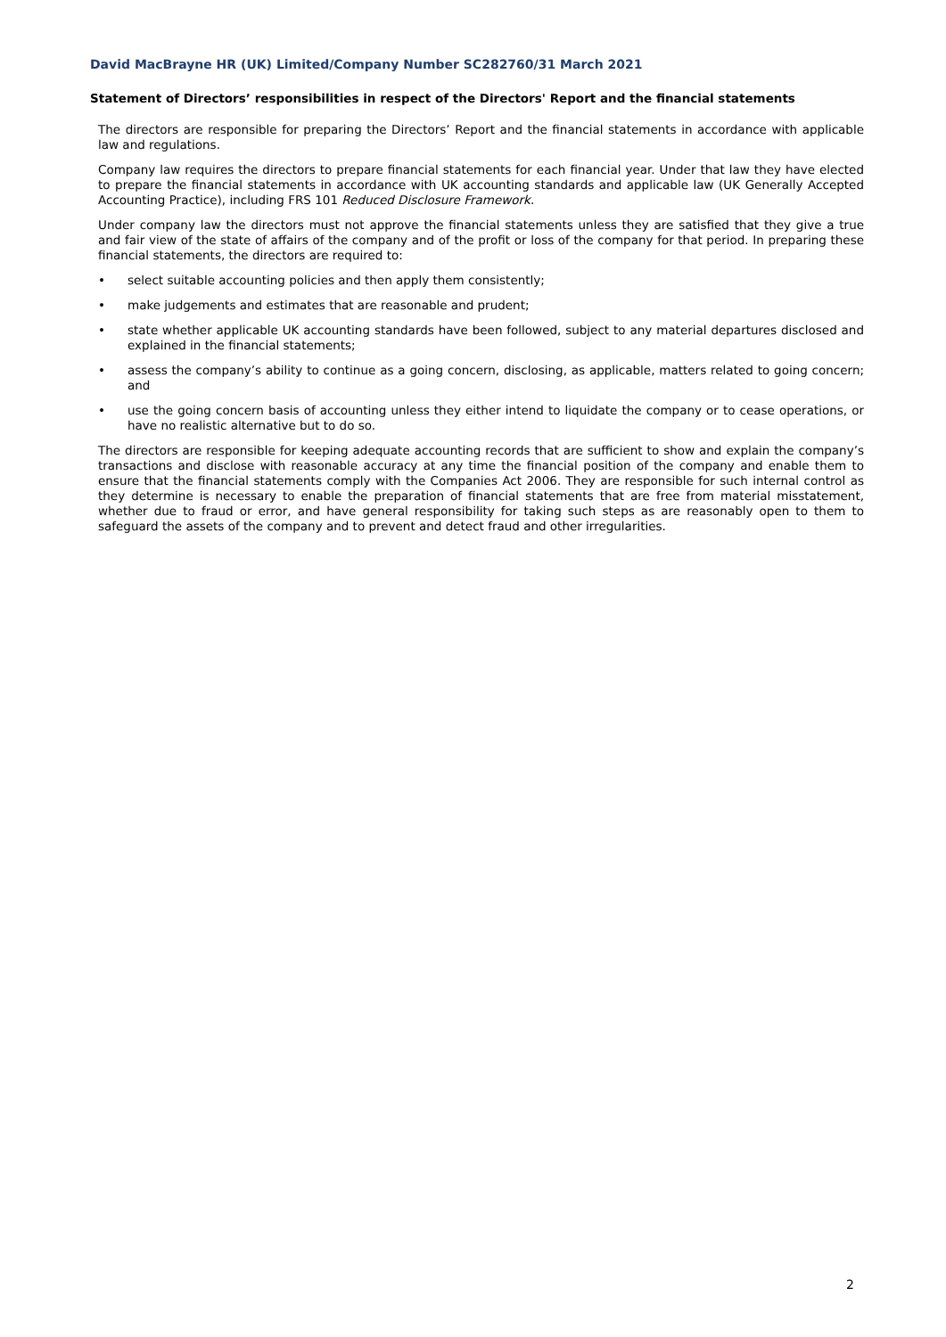David MacBrayne HR (UK) Limited/Company Number SC282760/31 March 2021
Statement of Directors’ responsibilities in respect of the Directors' Report and the financial statements
The directors are responsible for preparing the Directors’ Report and the financial statements in accordance with applicable law and regulations.
Company law requires the directors to prepare financial statements for each financial year. Under that law they have elected to prepare the financial statements in accordance with UK accounting standards and applicable law (UK Generally Accepted Accounting Practice), including FRS 101 Reduced Disclosure Framework.
Under company law the directors must not approve the financial statements unless they are satisfied that they give a true and fair view of the state of affairs of the company and of the profit or loss of the company for that period. In preparing these financial statements, the directors are required to:
• select suitable accounting policies and then apply them consistently;
• make judgements and estimates that are reasonable and prudent;
• state whether applicable UK accounting standards have been followed, subject to any material departures disclosed and explained in the financial statements;
• assess the company’s ability to continue as a going concern, disclosing, as applicable, matters related to going concern; and
• use the going concern basis of accounting unless they either intend to liquidate the company or to cease operations, or have no realistic alternative but to do so.
The directors are responsible for keeping adequate accounting records that are sufficient to show and explain the company’s transactions and disclose with reasonable accuracy at any time the financial position of the company and enable them to ensure that the financial statements comply with the Companies Act 2006. They are responsible for such internal control as they determine is necessary to enable the preparation of financial statements that are free from material misstatement, whether due to fraud or error, and have general responsibility for taking such steps as are reasonably open to them to safeguard the assets of the company and to prevent and detect fraud and other irregularities.
2